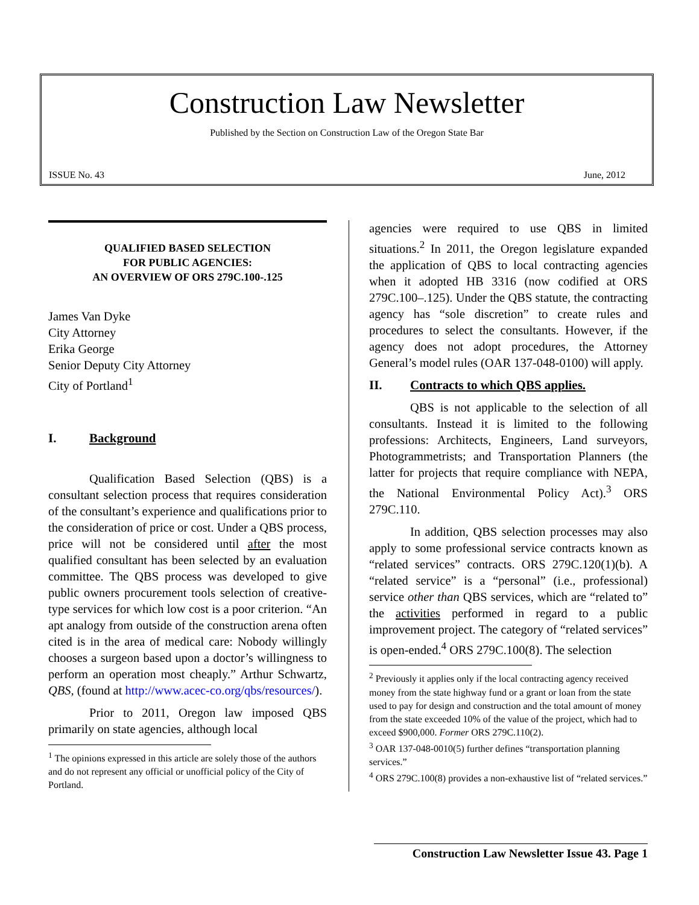Construction Law Newsletter
Published by the Section on Construction Law of the Oregon State Bar
ISSUE No. 43 June, 2012
QUALIFIED BASED SELECTION
FOR PUBLIC AGENCIES:
AN OVERVIEW OF ORS 279C.100-.125
James Van Dyke
City Attorney
Erika George
Senior Deputy City Attorney
City of Portland<sup>1</sup>
I. Background
Qualification Based Selection (QBS) is a consultant selection process that requires consideration of the consultant’s experience and qualifications prior to the consideration of price or cost. Under a QBS process, price will not be considered until after the most qualified consultant has been selected by an evaluation committee. The QBS process was developed to give public owners procurement tools selection of creative-type services for which low cost is a poor criterion. “An apt analogy from outside of the construction arena often cited is in the area of medical care: Nobody willingly chooses a surgeon based upon a doctor’s willingness to perform an operation most cheaply.” Arthur Schwartz, QBS, (found at http://www.acec-co.org/qbs/resources/).
Prior to 2011, Oregon law imposed QBS primarily on state agencies, although local
<sup>1</sup> The opinions expressed in this article are solely those of the authors and do not represent any official or unofficial policy of the City of Portland.
agencies were required to use QBS in limited situations.<sup>2</sup> In 2011, the Oregon legislature expanded the application of QBS to local contracting agencies when it adopted HB 3316 (now codified at ORS 279C.100–.125). Under the QBS statute, the contracting agency has “sole discretion” to create rules and procedures to select the consultants. However, if the agency does not adopt procedures, the Attorney General’s model rules (OAR 137-048-0100) will apply.
II. Contracts to which QBS applies.
QBS is not applicable to the selection of all consultants. Instead it is limited to the following professions: Architects, Engineers, Land surveyors, Photogrammetrists; and Transportation Planners (the latter for projects that require compliance with NEPA, the National Environmental Policy Act).<sup>3</sup> ORS 279C.110.
In addition, QBS selection processes may also apply to some professional service contracts known as “related services” contracts. ORS 279C.120(1)(b). A “related service” is a “personal” (i.e., professional) service other than QBS services, which are “related to” the activities performed in regard to a public improvement project. The category of “related services” is open-ended.<sup>4</sup> ORS 279C.100(8). The selection
<sup>2</sup> Previously it applies only if the local contracting agency received money from the state highway fund or a grant or loan from the state used to pay for design and construction and the total amount of money from the state exceeded 10% of the value of the project, which had to exceed $900,000. Former ORS 279C.110(2).
<sup>3</sup> OAR 137-048-0010(5) further defines “transportation planning services.”
<sup>4</sup> ORS 279C.100(8) provides a non-exhaustive list of “related services.”
Construction Law Newsletter Issue 43. Page 1